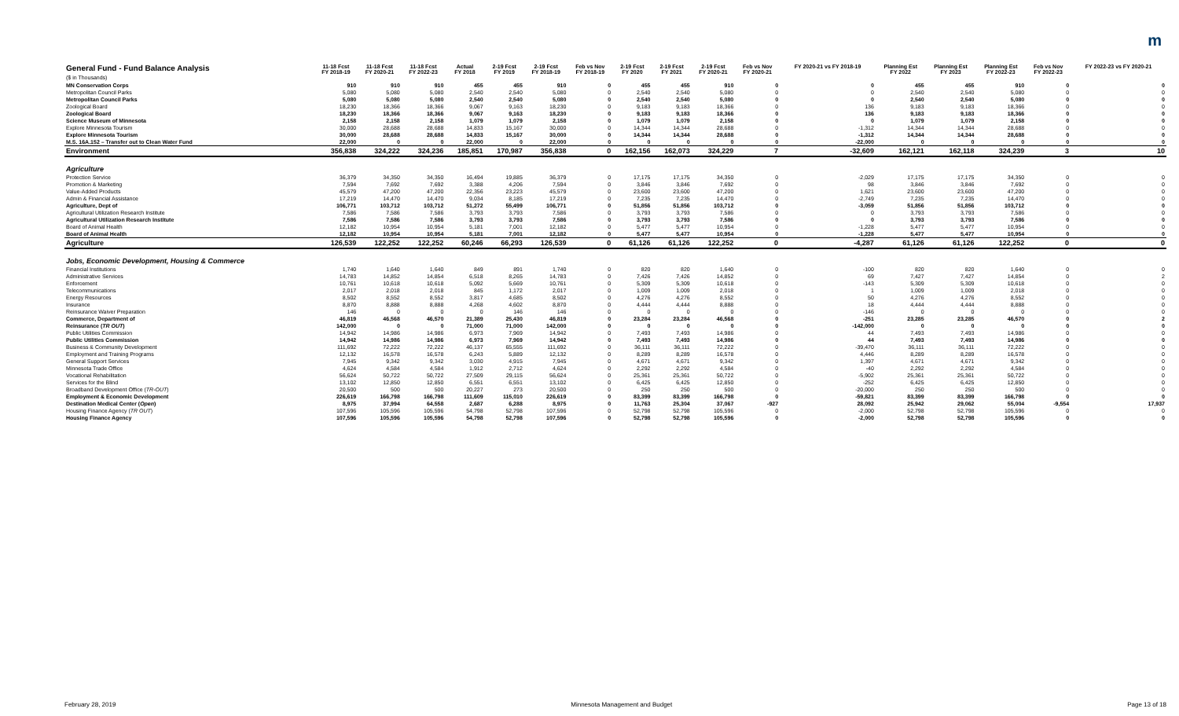m
| General Fund - Fund Balance Analysis ($ in Thousands) | 11-18 Fcst FY 2018-19 | 11-18 Fcst FY 2020-21 | 11-18 Fcst FY 2022-23 | Actual FY 2018 | 2-19 Fcst FY 2019 | 2-19 Fcst FY 2018-19 | Feb vs Nov FY 2018-19 | 2-19 Fcst FY 2020 | 2-19 Fcst FY 2021 | 2-19 Fcst FY 2020-21 | Feb vs Nov FY 2020-21 | FY 2020-21 vs FY 2018-19 | Planning Est FY 2022 | Planning Est FY 2023 | Planning Est FY 2022-23 | Feb vs Nov FY 2022-23 | FY 2022-23 vs FY 2020-21 |
| --- | --- | --- | --- | --- | --- | --- | --- | --- | --- | --- | --- | --- | --- | --- | --- | --- | --- |
| MN Conservation Corps | 910 | 910 | 910 | 455 | 455 | 910 | 0 | 455 | 455 | 910 | 0 | 0 | 455 | 455 | 910 | 0 | 0 |
| Metropolitan Council Parks | 5,080 | 5,080 | 5,080 | 2,540 | 2,540 | 5,080 | 0 | 2,540 | 2,540 | 5,080 | 0 | 0 | 2,540 | 2,540 | 5,080 | 0 | 0 |
| Metropolitan Council Parks | 5,080 | 5,080 | 5,080 | 2,540 | 2,540 | 5,080 | 0 | 2,540 | 2,540 | 5,080 | 0 | 0 | 2,540 | 2,540 | 5,080 | 0 | 0 |
| Zoological Board | 18,230 | 18,366 | 18,366 | 9,067 | 9,163 | 18,230 | 0 | 9,183 | 9,183 | 18,366 | 0 | 136 | 9,183 | 9,183 | 18,366 | 0 | 0 |
| Zoological Board | 18,230 | 18,366 | 18,366 | 9,067 | 9,163 | 18,230 | 0 | 9,183 | 9,183 | 18,366 | 0 | 136 | 9,183 | 9,183 | 18,366 | 0 | 0 |
| Science Museum of Minnesota | 2,158 | 2,158 | 2,158 | 1,079 | 1,079 | 2,158 | 0 | 1,079 | 1,079 | 2,158 | 0 | 0 | 1,079 | 1,079 | 2,158 | 0 | 0 |
| Explore Minnesota Tourism | 30,000 | 28,688 | 28,688 | 14,833 | 15,167 | 30,000 | 0 | 14,344 | 14,344 | 28,688 | 0 | -1,312 | 14,344 | 14,344 | 28,688 | 0 | 0 |
| Explore Minnesota Tourism | 30,000 | 28,688 | 28,688 | 14,833 | 15,167 | 30,000 | 0 | 14,344 | 14,344 | 28,688 | 0 | -1,312 | 14,344 | 14,344 | 28,688 | 0 | 0 |
| M.S. 16A.152 – Transfer out to Clean Water Fund | 22,000 | 0 | 0 | 22,000 | 0 | 22,000 | 0 | 0 | 0 | 0 | 0 | -22,000 | 0 | 0 | 0 | 0 | 0 |
| Environment | 356,838 | 324,222 | 324,236 | 185,851 | 170,987 | 356,838 | 0 | 162,156 | 162,073 | 324,229 | 7 | -32,609 | 162,121 | 162,118 | 324,239 | 3 | 10 |
| Agriculture | | | | | | | | | | | | | | | | | |
| Protection Service | 36,379 | 34,350 | 34,350 | 16,494 | 19,885 | 36,379 | 0 | 17,175 | 17,175 | 34,350 | 0 | -2,029 | 17,175 | 17,175 | 34,350 | 0 | 0 |
| Promotion & Marketing | 7,594 | 7,692 | 7,692 | 3,388 | 4,206 | 7,594 | 0 | 3,846 | 3,846 | 7,692 | 0 | 98 | 3,846 | 3,846 | 7,692 | 0 | 0 |
| Value-Added Products | 45,579 | 47,200 | 47,200 | 22,356 | 23,223 | 45,579 | 0 | 23,600 | 23,600 | 47,200 | 0 | 1,621 | 23,600 | 23,600 | 47,200 | 0 | 0 |
| Admin & Financial Assistance | 17,219 | 14,470 | 14,470 | 9,034 | 8,185 | 17,219 | 0 | 7,235 | 7,235 | 14,470 | 0 | -2,749 | 7,235 | 7,235 | 14,470 | 0 | 0 |
| Agriculture, Dept of | 106,771 | 103,712 | 103,712 | 51,272 | 55,499 | 106,771 | 0 | 51,856 | 51,856 | 103,712 | 0 | -3,059 | 51,856 | 51,856 | 103,712 | 0 | 0 |
| Agricultural Utilization Research Institute | 7,586 | 7,586 | 7,586 | 3,793 | 3,793 | 7,586 | 0 | 3,793 | 3,793 | 7,586 | 0 | 0 | 3,793 | 3,793 | 7,586 | 0 | 0 |
| Agricultural Utilization Research Institute | 7,586 | 7,586 | 7,586 | 3,793 | 3,793 | 7,586 | 0 | 3,793 | 3,793 | 7,586 | 0 | 0 | 3,793 | 3,793 | 7,586 | 0 | 0 |
| Board of Animal Health | 12,182 | 10,954 | 10,954 | 5,181 | 7,001 | 12,182 | 0 | 5,477 | 5,477 | 10,954 | 0 | -1,228 | 5,477 | 5,477 | 10,954 | 0 | 0 |
| Board of Animal Health | 12,182 | 10,954 | 10,954 | 5,181 | 7,001 | 12,182 | 0 | 5,477 | 5,477 | 10,954 | 0 | -1,228 | 5,477 | 5,477 | 10,954 | 0 | 0 |
| Agriculture | 126,539 | 122,252 | 122,252 | 60,246 | 66,293 | 126,539 | 0 | 61,126 | 61,126 | 122,252 | 0 | -4,287 | 61,126 | 61,126 | 122,252 | 0 | 0 |
| Jobs, Economic Development, Housing & Commerce | | | | | | | | | | | | | | | | | |
| Financial Institutions | 1,740 | 1,640 | 1,640 | 849 | 891 | 1,740 | 0 | 820 | 820 | 1,640 | 0 | -100 | 820 | 820 | 1,640 | 0 | 0 |
| Administrative Services | 14,783 | 14,852 | 14,854 | 6,518 | 8,265 | 14,783 | 0 | 7,426 | 7,426 | 14,852 | 0 | 69 | 7,427 | 7,427 | 14,854 | 0 | 2 |
| Enforcement | 10,761 | 10,618 | 10,618 | 5,092 | 5,669 | 10,761 | 0 | 5,309 | 5,309 | 10,618 | 0 | -143 | 5,309 | 5,309 | 10,618 | 0 | 0 |
| Telecommunications | 2,017 | 2,018 | 2,018 | 845 | 1,172 | 2,017 | 0 | 1,009 | 1,009 | 2,018 | 0 | 1 | 1,009 | 1,009 | 2,018 | 0 | 0 |
| Energy Resources | 8,502 | 8,552 | 8,552 | 3,817 | 4,685 | 8,502 | 0 | 4,276 | 4,276 | 8,552 | 0 | 50 | 4,276 | 4,276 | 8,552 | 0 | 0 |
| Insurance | 8,870 | 8,888 | 8,888 | 4,268 | 4,602 | 8,870 | 0 | 4,444 | 4,444 | 8,888 | 0 | 18 | 4,444 | 4,444 | 8,888 | 0 | 0 |
| Reinsurance Waiver Preparation | 146 | 0 | 0 | 0 | 146 | 146 | 0 | 0 | 0 | 0 | 0 | -146 | 0 | 0 | 0 | 0 | 0 |
| Commerce, Department of | 46,819 | 46,568 | 46,570 | 21,389 | 25,430 | 46,819 | 0 | 23,284 | 23,284 | 46,568 | 0 | -251 | 23,285 | 23,285 | 46,570 | 0 | 2 |
| Reinsurance ( TR OUT ) | 142,000 | 0 | 0 | 71,000 | 71,000 | 142,000 | 0 | 0 | 0 | 0 | 0 | -142,000 | 0 | 0 | 0 | 0 | 0 |
| Public Utilities Commission | 14,942 | 14,986 | 14,986 | 6,973 | 7,969 | 14,942 | 0 | 7,493 | 7,493 | 14,986 | 0 | 44 | 7,493 | 7,493 | 14,986 | 0 | 0 |
| Public Utilities Commission | 14,942 | 14,986 | 14,986 | 6,973 | 7,969 | 14,942 | 0 | 7,493 | 7,493 | 14,986 | 0 | 44 | 7,493 | 7,493 | 14,986 | 0 | 0 |
| Business & Community Development | 111,692 | 72,222 | 72,222 | 46,137 | 65,555 | 111,692 | 0 | 36,111 | 36,111 | 72,222 | 0 | -39,470 | 36,111 | 36,111 | 72,222 | 0 | 0 |
| Employment and Training Programs | 12,132 | 16,578 | 16,578 | 6,243 | 5,889 | 12,132 | 0 | 8,289 | 8,289 | 16,578 | 0 | 4,446 | 8,289 | 8,289 | 16,578 | 0 | 0 |
| General Support Services | 7,945 | 9,342 | 9,342 | 3,030 | 4,915 | 7,945 | 0 | 4,671 | 4,671 | 9,342 | 0 | 1,397 | 4,671 | 4,671 | 9,342 | 0 | 0 |
| Minnesota Trade Office | 4,624 | 4,584 | 4,584 | 1,912 | 2,712 | 4,624 | 0 | 2,292 | 2,292 | 4,584 | 0 | -40 | 2,292 | 2,292 | 4,584 | 0 | 0 |
| Vocational Rehabilitation | 56,624 | 50,722 | 50,722 | 27,509 | 29,115 | 56,624 | 0 | 25,361 | 25,361 | 50,722 | 0 | -5,902 | 25,361 | 25,361 | 50,722 | 0 | 0 |
| Services for the Blind | 13,102 | 12,850 | 12,850 | 6,551 | 6,551 | 13,102 | 0 | 6,425 | 6,425 | 12,850 | 0 | -252 | 6,425 | 6,425 | 12,850 | 0 | 0 |
| Broadband Development Office ( TR-OUT ) | 20,500 | 500 | 500 | 20,227 | 273 | 20,500 | 0 | 250 | 250 | 500 | 0 | -20,000 | 250 | 250 | 500 | 0 | 0 |
| Employment & Economic Development | 226,619 | 166,798 | 166,798 | 111,609 | 115,010 | 226,619 | 0 | 83,399 | 83,399 | 166,798 | 0 | -59,821 | 83,399 | 83,399 | 166,798 | 0 | 0 |
| Destination Medical Center ( Open ) | 8,975 | 37,994 | 64,558 | 2,687 | 6,288 | 8,975 | 0 | 11,763 | 25,304 | 37,067 | -927 | 28,092 | 25,942 | 29,062 | 55,004 | -9,554 | 17,937 |
| Housing Finance Agency ( TR OUT ) | 107,596 | 105,596 | 105,596 | 54,798 | 52,798 | 107,596 | 0 | 52,798 | 52,798 | 105,596 | 0 | -2,000 | 52,798 | 52,798 | 105,596 | 0 | 0 |
| Housing Finance Agency | 107,596 | 105,596 | 105,596 | 54,798 | 52,798 | 107,596 | 0 | 52,798 | 52,798 | 105,596 | 0 | -2,000 | 52,798 | 52,798 | 105,596 | 0 | 0 |
February 28, 2019 Minnesota Management and Budget Page 13 of 18